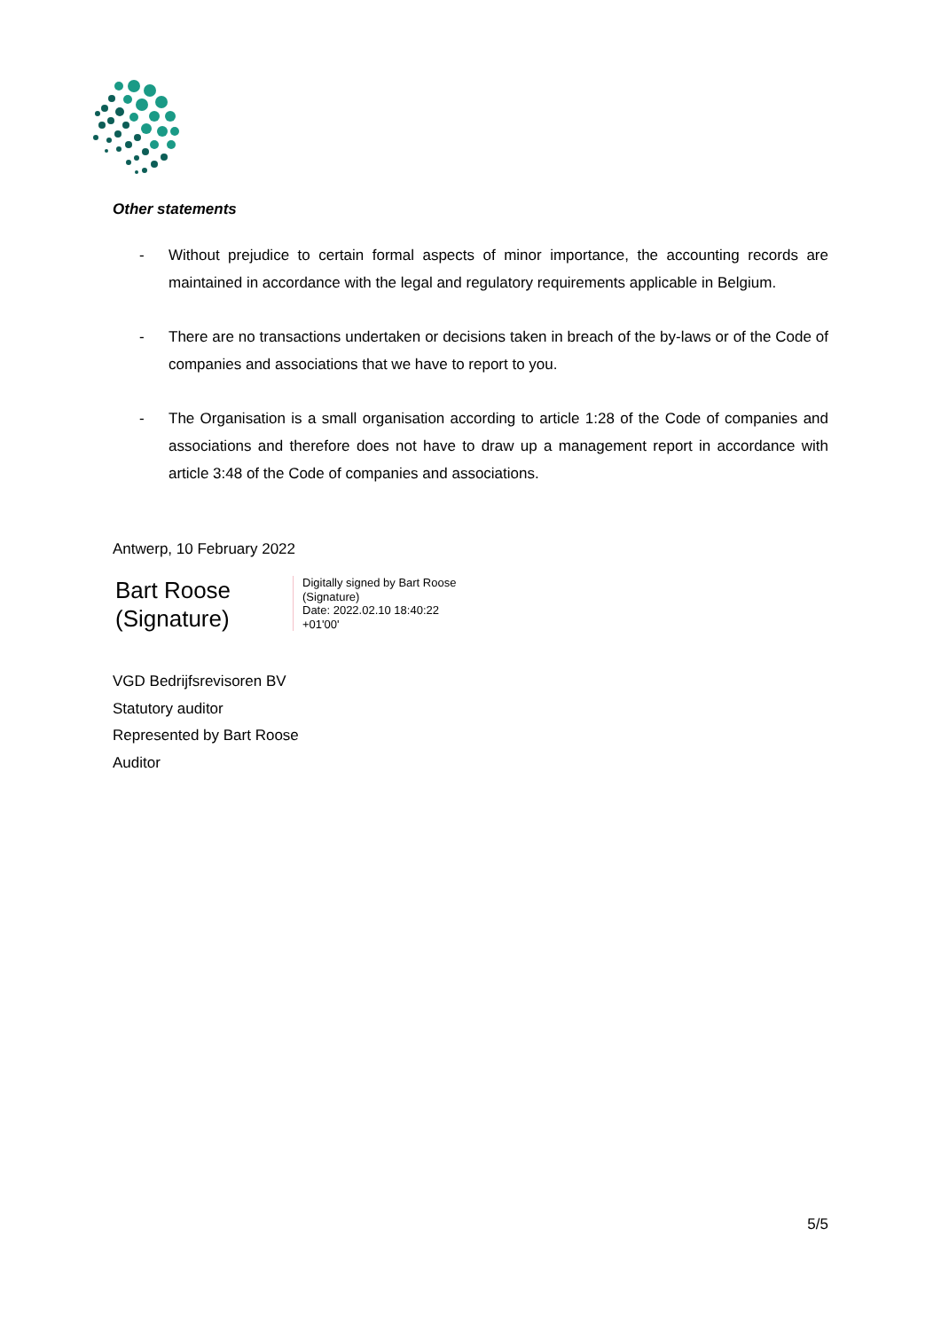Other statements
- Without prejudice to certain formal aspects of minor importance, the accounting records are maintained in accordance with the legal and regulatory requirements applicable in Belgium.
- There are no transactions undertaken or decisions taken in breach of the by-laws or of the Code of companies and associations that we have to report to you.
- The Organisation is a small organisation according to article 1:28 of the Code of companies and associations and therefore does not have to draw up a management report in accordance with article 3:48 of the Code of companies and associations.
Antwerp, 10 February 2022
Bart Roose (Signature)
Digitally signed by Bart Roose
(Signature)
Date: 2022.02.10 18:40:22
+01'00'
VGD Bedrijfsrevisoren BV
Statutory auditor
Represented by Bart Roose
Auditor
5/5